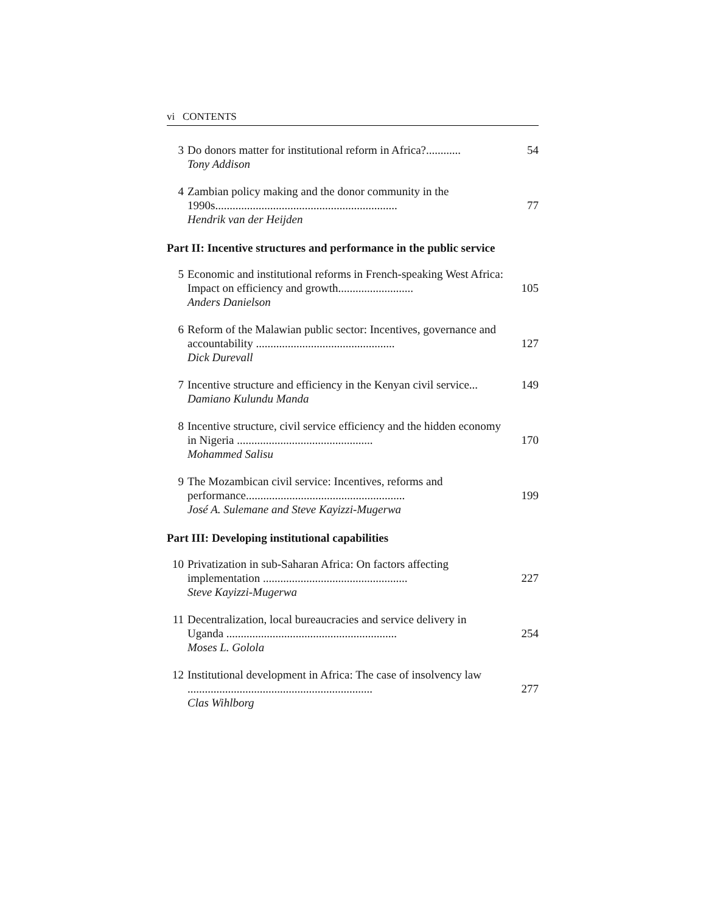vi CONTENTS
3 Do donors matter for institutional reform in Africa?............
Tony Addison
54
4 Zambian policy making and the donor community in the 1990s...............................................................
Hendrik van der Heijden
77
Part II: Incentive structures and performance in the public service
5 Economic and institutional reforms in French-speaking West Africa: Impact on efficiency and growth..........................
Anders Danielson
105
6 Reform of the Malawian public sector: Incentives, governance and accountability ................................................
Dick Durevall
127
7 Incentive structure and efficiency in the Kenyan civil service...
Damiano Kulundu Manda
149
8 Incentive structure, civil service efficiency and the hidden economy in Nigeria ...............................................
Mohammed Salisu
170
9 The Mozambican civil service: Incentives, reforms and performance.......................................................
José A. Sulemane and Steve Kayizzi-Mugerwa
199
Part III: Developing institutional capabilities
10 Privatization in sub-Saharan Africa: On factors affecting implementation ..................................................
Steve Kayizzi-Mugerwa
227
11 Decentralization, local bureaucracies and service delivery in Uganda ...........................................................
Moses L. Golola
254
12 Institutional development in Africa: The case of insolvency law ................................................................
Clas Wihlborg
277